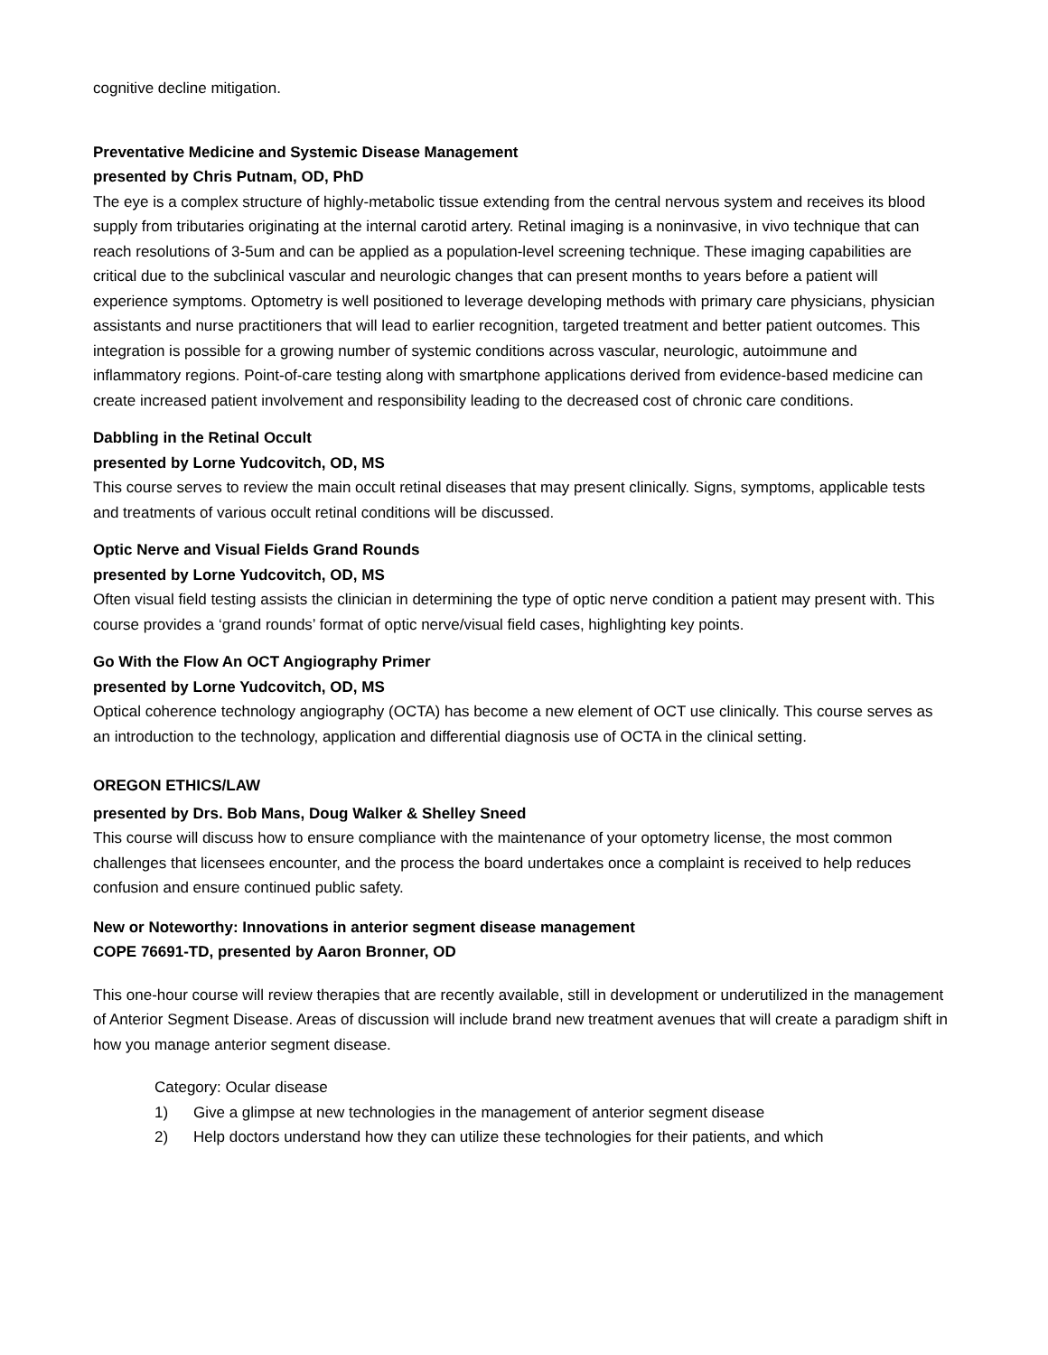cognitive decline mitigation.
Preventative Medicine and Systemic Disease Management
presented by Chris Putnam, OD, PhD
The eye is a complex structure of highly-metabolic tissue extending from the central nervous system and receives its blood supply from tributaries originating at the internal carotid artery. Retinal imaging is a noninvasive, in vivo technique that can reach resolutions of 3-5um and can be applied as a population-level screening technique. These imaging capabilities are critical due to the subclinical vascular and neurologic changes that can present months to years before a patient will experience symptoms. Optometry is well positioned to leverage developing methods with primary care physicians, physician assistants and nurse practitioners that will lead to earlier recognition, targeted treatment and better patient outcomes. This integration is possible for a growing number of systemic conditions across vascular, neurologic, autoimmune and inflammatory regions. Point-of-care testing along with smartphone applications derived from evidence-based medicine can create increased patient involvement and responsibility leading to the decreased cost of chronic care conditions.
Dabbling in the Retinal Occult
presented by Lorne Yudcovitch, OD, MS
This course serves to review the main occult retinal diseases that may present clinically. Signs, symptoms, applicable tests and treatments of various occult retinal conditions will be discussed.
Optic Nerve and Visual Fields Grand Rounds
presented by Lorne Yudcovitch, OD, MS
Often visual field testing assists the clinician in determining the type of optic nerve condition a patient may present with. This course provides a ‘grand rounds’ format of optic nerve/visual field cases, highlighting key points.
Go With the Flow An OCT Angiography Primer
presented by Lorne Yudcovitch, OD, MS
Optical coherence technology angiography (OCTA) has become a new element of OCT use clinically. This course serves as an introduction to the technology, application and differential diagnosis use of OCTA in the clinical setting.
OREGON ETHICS/LAW
presented by Drs. Bob Mans, Doug Walker & Shelley Sneed
This course will discuss how to ensure compliance with the maintenance of your optometry license, the most common challenges that licensees encounter, and the process the board undertakes once a complaint is received to help reduces confusion and ensure continued public safety.
New or Noteworthy: Innovations in anterior segment disease management
COPE 76691-TD, presented by Aaron Bronner, OD
This one-hour course will review therapies that are recently available, still in development or underutilized in the management of Anterior Segment Disease. Areas of discussion will include brand new treatment avenues that will create a paradigm shift in how you manage anterior segment disease.
Category: Ocular disease
1) Give a glimpse at new technologies in the management of anterior segment disease
2) Help doctors understand how they can utilize these technologies for their patients, and which